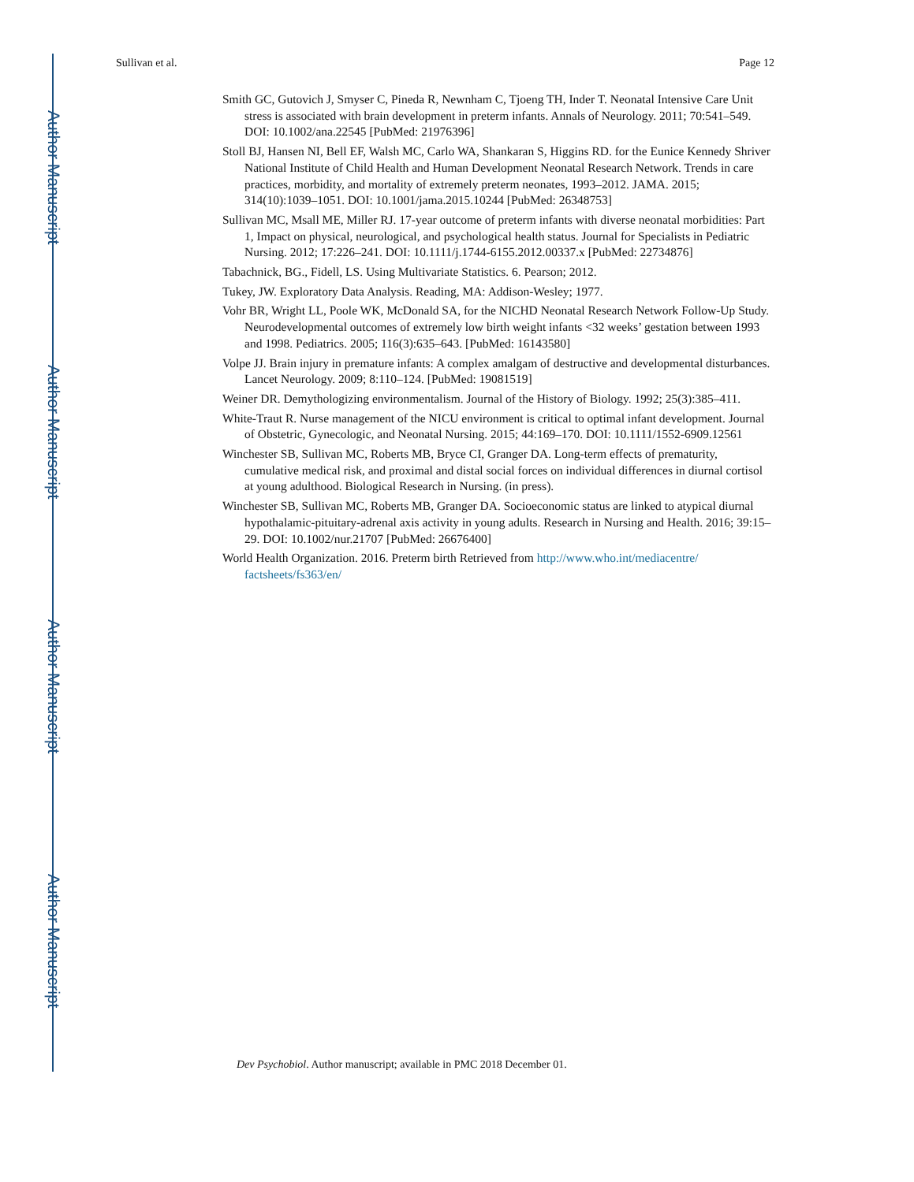Author Manuscript
Author Manuscript
Author Manuscript
Author Manuscript
Sullivan et al. Page 12
Smith GC, Gutovich J, Smyser C, Pineda R, Newnham C, Tjoeng TH, Inder T. Neonatal Intensive Care Unit stress is associated with brain development in preterm infants. Annals of Neurology. 2011; 70:541–549. DOI: 10.1002/ana.22545 [PubMed: 21976396]
Stoll BJ, Hansen NI, Bell EF, Walsh MC, Carlo WA, Shankaran S, Higgins RD. for the Eunice Kennedy Shriver National Institute of Child Health and Human Development Neonatal Research Network. Trends in care practices, morbidity, and mortality of extremely preterm neonates, 1993–2012. JAMA. 2015; 314(10):1039–1051. DOI: 10.1001/jama.2015.10244 [PubMed: 26348753]
Sullivan MC, Msall ME, Miller RJ. 17-year outcome of preterm infants with diverse neonatal morbidities: Part 1, Impact on physical, neurological, and psychological health status. Journal for Specialists in Pediatric Nursing. 2012; 17:226–241. DOI: 10.1111/j.1744-6155.2012.00337.x [PubMed: 22734876]
Tabachnick, BG., Fidell, LS. Using Multivariate Statistics. 6. Pearson; 2012.
Tukey, JW. Exploratory Data Analysis. Reading, MA: Addison-Wesley; 1977.
Vohr BR, Wright LL, Poole WK, McDonald SA, for the NICHD Neonatal Research Network Follow-Up Study. Neurodevelopmental outcomes of extremely low birth weight infants <32 weeks’ gestation between 1993 and 1998. Pediatrics. 2005; 116(3):635–643. [PubMed: 16143580]
Volpe JJ. Brain injury in premature infants: A complex amalgam of destructive and developmental disturbances. Lancet Neurology. 2009; 8:110–124. [PubMed: 19081519]
Weiner DR. Demythologizing environmentalism. Journal of the History of Biology. 1992; 25(3):385–411.
White-Traut R. Nurse management of the NICU environment is critical to optimal infant development. Journal of Obstetric, Gynecologic, and Neonatal Nursing. 2015; 44:169–170. DOI: 10.1111/1552-6909.12561
Winchester SB, Sullivan MC, Roberts MB, Bryce CI, Granger DA. Long-term effects of prematurity, cumulative medical risk, and proximal and distal social forces on individual differences in diurnal cortisol at young adulthood. Biological Research in Nursing. (in press).
Winchester SB, Sullivan MC, Roberts MB, Granger DA. Socioeconomic status are linked to atypical diurnal hypothalamic-pituitary-adrenal axis activity in young adults. Research in Nursing and Health. 2016; 39:15–29. DOI: 10.1002/nur.21707 [PubMed: 26676400]
World Health Organization. 2016. Preterm birth Retrieved from http://www.who.int/mediacentre/ factsheets/fs363/en/
Dev Psychobiol. Author manuscript; available in PMC 2018 December 01.